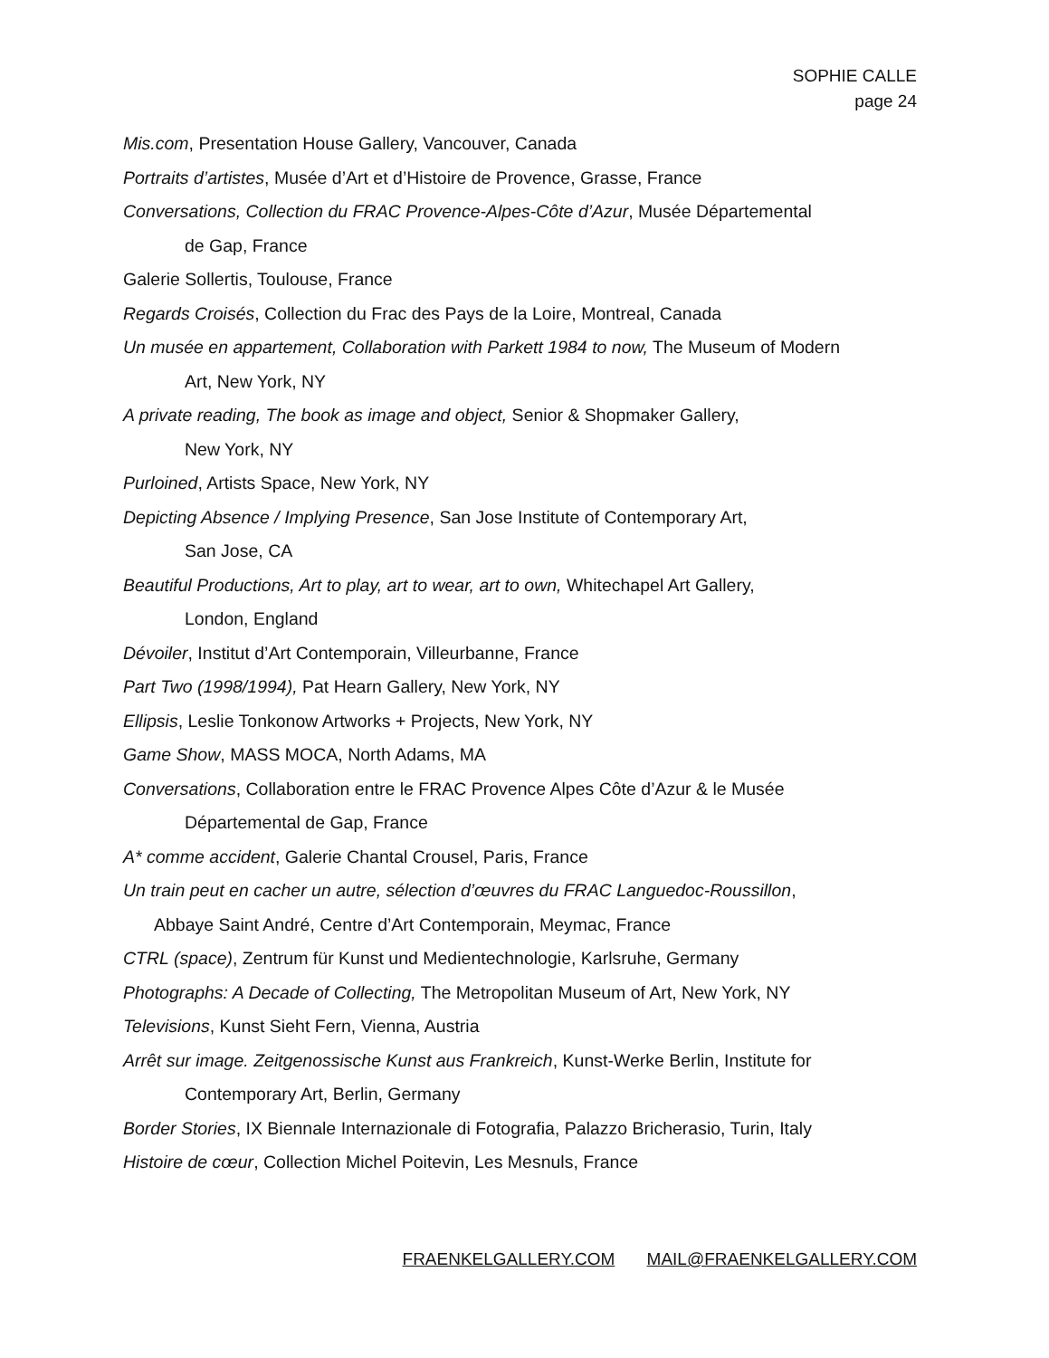SOPHIE CALLE
page 24
Mis.com, Presentation House Gallery, Vancouver, Canada
Portraits d’artistes, Musée d’Art et d’Histoire de Provence, Grasse, France
Conversations, Collection du FRAC Provence-Alpes-Côte d’Azur, Musée Départemental
de Gap, France
Galerie Sollertis, Toulouse, France
Regards Croisés, Collection du Frac des Pays de la Loire, Montreal, Canada
Un musée en appartement, Collaboration with Parkett 1984 to now, The Museum of Modern
Art, New York, NY
A private reading, The book as image and object, Senior & Shopmaker Gallery,
New York, NY
Purloined, Artists Space, New York, NY
Depicting Absence / Implying Presence, San Jose Institute of Contemporary Art,
San Jose, CA
Beautiful Productions, Art to play, art to wear, art to own, Whitechapel Art Gallery,
London, England
Dévoiler, Institut d’Art Contemporain, Villeurbanne, France
Part Two (1998/1994), Pat Hearn Gallery, New York, NY
Ellipsis, Leslie Tonkonow Artworks + Projects, New York, NY
Game Show, MASS MOCA, North Adams, MA
Conversations, Collaboration entre le FRAC Provence Alpes Côte d’Azur & le Musée
Départemental de Gap, France
A* comme accident, Galerie Chantal Crousel, Paris, France
Un train peut en cacher un autre, sélection d’œuvres du FRAC Languedoc-Roussillon,
Abbaye Saint André, Centre d’Art Contemporain, Meymac, France
CTRL (space), Zentrum für Kunst und Medientechnologie, Karlsruhe, Germany
Photographs: A Decade of Collecting, The Metropolitan Museum of Art, New York, NY
Televisions, Kunst Sieht Fern, Vienna, Austria
Arrêt sur image. Zeitgenossische Kunst aus Frankreich, Kunst-Werke Berlin, Institute for
Contemporary Art, Berlin, Germany
Border Stories, IX Biennale Internazionale di Fotografia, Palazzo Bricherasio, Turin, Italy
Histoire de cœur, Collection Michel Poitevin, Les Mesnuls, France
FRAENKELGALLERY.COM MAIL@FRAENKELGALLERY.COM